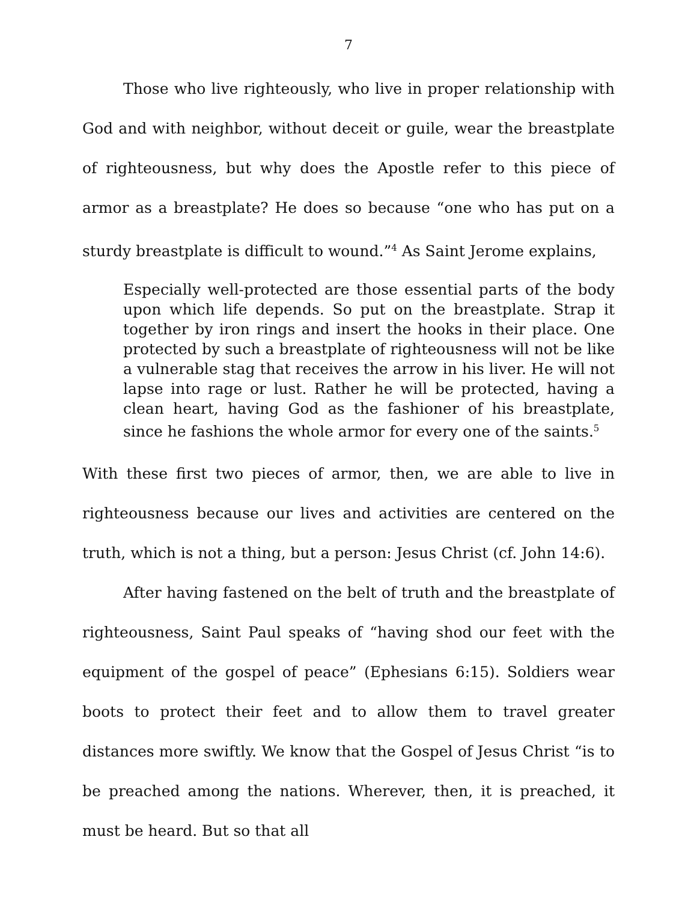7
Those who live righteously, who live in proper relationship with God and with neighbor, without deceit or guile, wear the breastplate of righteousness, but why does the Apostle refer to this piece of armor as a breastplate? He does so because “one who has put on a sturdy breastplate is difficult to wound.”<sup>4</sup> As Saint Jerome explains,
Especially well-protected are those essential parts of the body upon which life depends. So put on the breastplate. Strap it together by iron rings and insert the hooks in their place. One protected by such a breastplate of righteousness will not be like a vulnerable stag that receives the arrow in his liver. He will not lapse into rage or lust. Rather he will be protected, having a clean heart, having God as the fashioner of his breastplate, since he fashions the whole armor for every one of the saints.<sup>5</sup>
With these first two pieces of armor, then, we are able to live in righteousness because our lives and activities are centered on the truth, which is not a thing, but a person: Jesus Christ (cf. John 14:6).
After having fastened on the belt of truth and the breastplate of righteousness, Saint Paul speaks of “having shod our feet with the equipment of the gospel of peace” (Ephesians 6:15). Soldiers wear boots to protect their feet and to allow them to travel greater distances more swiftly. We know that the Gospel of Jesus Christ “is to be preached among the nations. Wherever, then, it is preached, it must be heard. But so that all